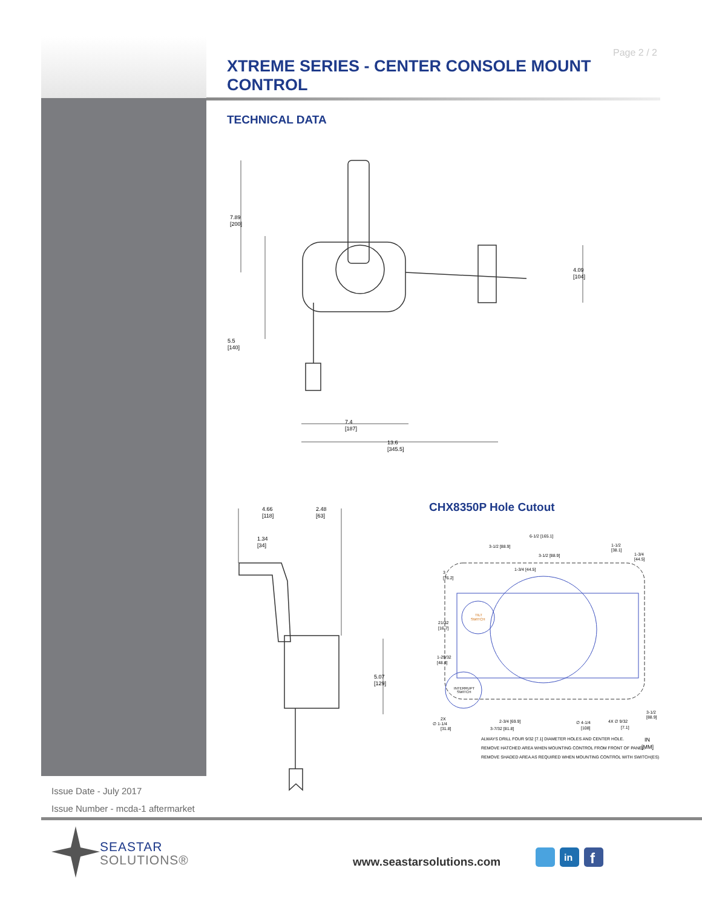Page 2 / 2
XTREME SERIES - CENTER CONSOLE MOUNT CONTROL
TECHNICAL DATA
7.89
[200]
5.5
[140]
7.4
[187]
13.6
[345.5]
4.09
[104]
4.66
[118]
2.48
[63]
1.34
[34]
5.07
[129]
CHX8350P Hole Cutout
TILT
SWITCH
INTERRUPT
SWITCH
6-1/2 [165.1]
3-1/2 [88.9]
3-1/2 [88.9]
1-1/2
[38.1]
1-3/4
[44.5]
1-3/4 [44.5]
3
[76.2]
21/32
[16.7]
1-29/32
[48.4]
3-1/2
[88.9]
2X
∅ 1-1/4
[31.8]
2-3/4 [69.9]
3-7/32 [81.8]
∅ 4-1/4
[108]
4X ∅ 9/32
[7.1]
ALWAYS DRILL FOUR 9/32 [7.1] DIAMETER HOLES AND CENTER HOLE.
REMOVE HATCHED AREA WHEN MOUNTING CONTROL FROM FRONT OF PANEL.
REMOVE SHADED AREA AS REQUIRED WHEN MOUNTING CONTROL WITH SWITCH(ES).
IN
[MM]
Issue Date - July 2017
Issue Number - mcda-1 aftermarket
SEASTAR
SOLUTIONS®
www.seastarsolutions.com
in
f